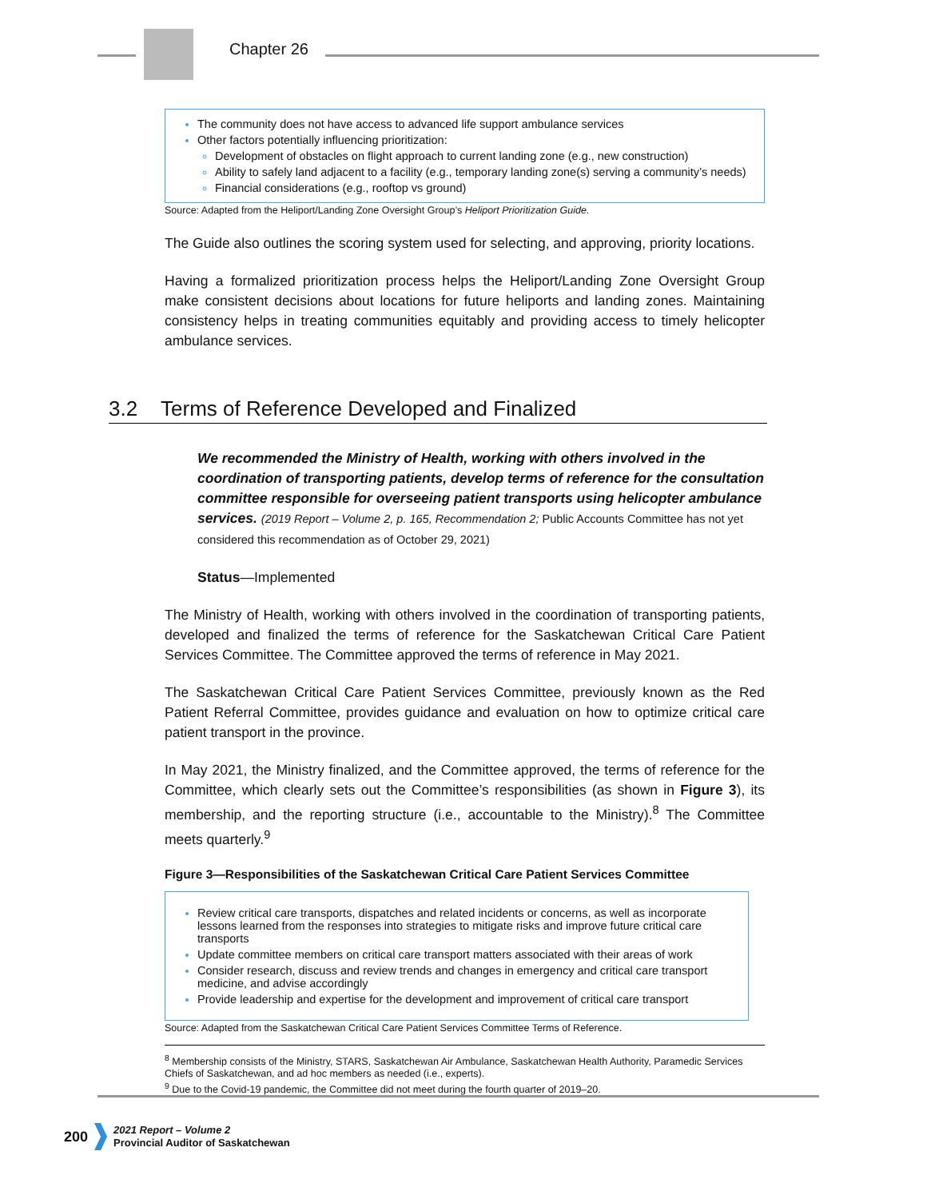Chapter 26
The community does not have access to advanced life support ambulance services
Other factors potentially influencing prioritization:
Development of obstacles on flight approach to current landing zone (e.g., new construction)
Ability to safely land adjacent to a facility (e.g., temporary landing zone(s) serving a community’s needs)
Financial considerations (e.g., rooftop vs ground)
Source: Adapted from the Heliport/Landing Zone Oversight Group’s Heliport Prioritization Guide.
The Guide also outlines the scoring system used for selecting, and approving, priority locations.
Having a formalized prioritization process helps the Heliport/Landing Zone Oversight Group make consistent decisions about locations for future heliports and landing zones. Maintaining consistency helps in treating communities equitably and providing access to timely helicopter ambulance services.
We recommended the Ministry of Health, working with others involved in the coordination of transporting patients, develop terms of reference for the consultation committee responsible for overseeing patient transports using helicopter ambulance services. (2019 Report – Volume 2, p. 165, Recommendation 2; Public Accounts Committee has not yet considered this recommendation as of October 29, 2021)
Status—Implemented
The Ministry of Health, working with others involved in the coordination of transporting patients, developed and finalized the terms of reference for the Saskatchewan Critical Care Patient Services Committee. The Committee approved the terms of reference in May 2021.
The Saskatchewan Critical Care Patient Services Committee, previously known as the Red Patient Referral Committee, provides guidance and evaluation on how to optimize critical care patient transport in the province.
In May 2021, the Ministry finalized, and the Committee approved, the terms of reference for the Committee, which clearly sets out the Committee’s responsibilities (as shown in Figure 3), its membership, and the reporting structure (i.e., accountable to the Ministry).<sup>8</sup> The Committee meets quarterly.<sup>9</sup>
Figure 3—Responsibilities of the Saskatchewan Critical Care Patient Services Committee
Review critical care transports, dispatches and related incidents or concerns, as well as incorporate lessons learned from the responses into strategies to mitigate risks and improve future critical care transports
Update committee members on critical care transport matters associated with their areas of work
Consider research, discuss and review trends and changes in emergency and critical care transport medicine, and advise accordingly
Provide leadership and expertise for the development and improvement of critical care transport
Source: Adapted from the Saskatchewan Critical Care Patient Services Committee Terms of Reference.
<sup>8</sup> Membership consists of the Ministry, STARS, Saskatchewan Air Ambulance, Saskatchewan Health Authority, Paramedic Services Chiefs of Saskatchewan, and ad hoc members as needed (i.e., experts).
<sup>9</sup> Due to the Covid-19 pandemic, the Committee did not meet during the fourth quarter of 2019–20.
3.2 Terms of Reference Developed and Finalized
200
2021 Report – Volume 2
Provincial Auditor of Saskatchewan